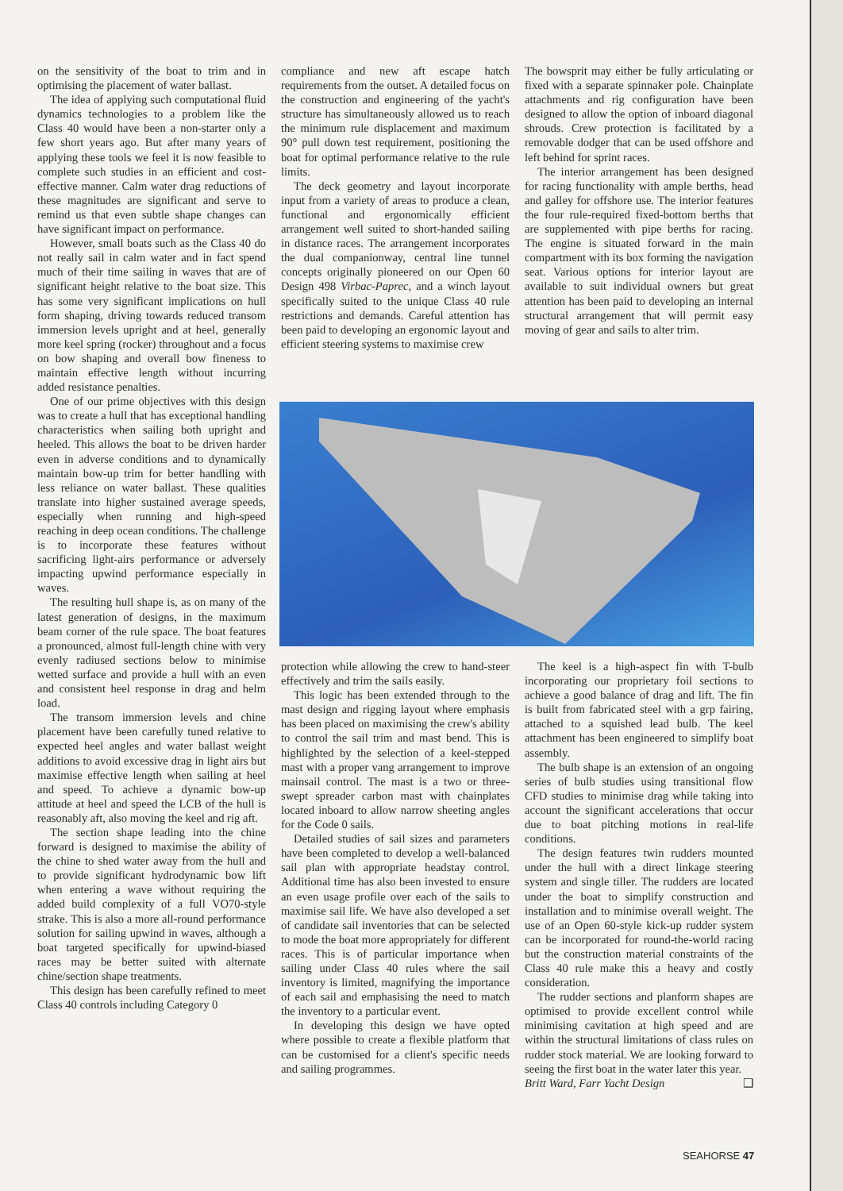on the sensitivity of the boat to trim and in optimising the placement of water ballast.
The idea of applying such computational fluid dynamics technologies to a problem like the Class 40 would have been a non-starter only a few short years ago. But after many years of applying these tools we feel it is now feasible to complete such studies in an efficient and cost-effective manner. Calm water drag reductions of these magnitudes are significant and serve to remind us that even subtle shape changes can have significant impact on performance.
However, small boats such as the Class 40 do not really sail in calm water and in fact spend much of their time sailing in waves that are of significant height relative to the boat size. This has some very significant implications on hull form shaping, driving towards reduced transom immersion levels upright and at heel, generally more keel spring (rocker) throughout and a focus on bow shaping and overall bow fineness to maintain effective length without incurring added resistance penalties.
One of our prime objectives with this design was to create a hull that has exceptional handling characteristics when sailing both upright and heeled. This allows the boat to be driven harder even in adverse conditions and to dynamically maintain bow-up trim for better handling with less reliance on water ballast. These qualities translate into higher sustained average speeds, especially when running and high-speed reaching in deep ocean conditions. The challenge is to incorporate these features without sacrificing light-airs performance or adversely impacting upwind performance especially in waves.
The resulting hull shape is, as on many of the latest generation of designs, in the maximum beam corner of the rule space. The boat features a pronounced, almost full-length chine with very evenly radiused sections below to minimise wetted surface and provide a hull with an even and consistent heel response in drag and helm load.
The transom immersion levels and chine placement have been carefully tuned relative to expected heel angles and water ballast weight additions to avoid excessive drag in light airs but maximise effective length when sailing at heel and speed. To achieve a dynamic bow-up attitude at heel and speed the LCB of the hull is reasonably aft, also moving the keel and rig aft.
The section shape leading into the chine forward is designed to maximise the ability of the chine to shed water away from the hull and to provide significant hydrodynamic bow lift when entering a wave without requiring the added build complexity of a full VO70-style strake. This is also a more all-round performance solution for sailing upwind in waves, although a boat targeted specifically for upwind-biased races may be better suited with alternate chine/section shape treatments.
This design has been carefully refined to meet Class 40 controls including Category 0
compliance and new aft escape hatch requirements from the outset. A detailed focus on the construction and engineering of the yacht's structure has simultaneously allowed us to reach the minimum rule displacement and maximum 90° pull down test requirement, positioning the boat for optimal performance relative to the rule limits.
The deck geometry and layout incorporate input from a variety of areas to produce a clean, functional and ergonomically efficient arrangement well suited to short-handed sailing in distance races. The arrangement incorporates the dual companionway, central line tunnel concepts originally pioneered on our Open 60 Design 498 Virbac-Paprec, and a winch layout specifically suited to the unique Class 40 rule restrictions and demands. Careful attention has been paid to developing an ergonomic layout and efficient steering systems to maximise crew
The bowsprit may either be fully articulating or fixed with a separate spinnaker pole. Chainplate attachments and rig configuration have been designed to allow the option of inboard diagonal shrouds. Crew protection is facilitated by a removable dodger that can be used offshore and left behind for sprint races.
The interior arrangement has been designed for racing functionality with ample berths, head and galley for offshore use. The interior features the four rule-required fixed-bottom berths that are supplemented with pipe berths for racing. The engine is situated forward in the main compartment with its box forming the navigation seat. Various options for interior layout are available to suit individual owners but great attention has been paid to developing an internal structural arrangement that will permit easy moving of gear and sails to alter trim.
protection while allowing the crew to hand-steer effectively and trim the sails easily.
This logic has been extended through to the mast design and rigging layout where emphasis has been placed on maximising the crew's ability to control the sail trim and mast bend. This is highlighted by the selection of a keel-stepped mast with a proper vang arrangement to improve mainsail control. The mast is a two or three-swept spreader carbon mast with chainplates located inboard to allow narrow sheeting angles for the Code 0 sails.
Detailed studies of sail sizes and parameters have been completed to develop a well-balanced sail plan with appropriate headstay control. Additional time has also been invested to ensure an even usage profile over each of the sails to maximise sail life. We have also developed a set of candidate sail inventories that can be selected to mode the boat more appropriately for different races. This is of particular importance when sailing under Class 40 rules where the sail inventory is limited, magnifying the importance of each sail and emphasising the need to match the inventory to a particular event.
In developing this design we have opted where possible to create a flexible platform that can be customised for a client's specific needs and sailing programmes.
The keel is a high-aspect fin with T-bulb incorporating our proprietary foil sections to achieve a good balance of drag and lift. The fin is built from fabricated steel with a grp fairing, attached to a squished lead bulb. The keel attachment has been engineered to simplify boat assembly.
The bulb shape is an extension of an ongoing series of bulb studies using transitional flow CFD studies to minimise drag while taking into account the significant accelerations that occur due to boat pitching motions in real-life conditions.
The design features twin rudders mounted under the hull with a direct linkage steering system and single tiller. The rudders are located under the boat to simplify construction and installation and to minimise overall weight. The use of an Open 60-style kick-up rudder system can be incorporated for round-the-world racing but the construction material constraints of the Class 40 rule make this a heavy and costly consideration.
The rudder sections and planform shapes are optimised to provide excellent control while minimising cavitation at high speed and are within the structural limitations of class rules on rudder stock material. We are looking forward to seeing the first boat in the water later this year.
Britt Ward, Farr Yacht Design ❑
SEAHORSE 47